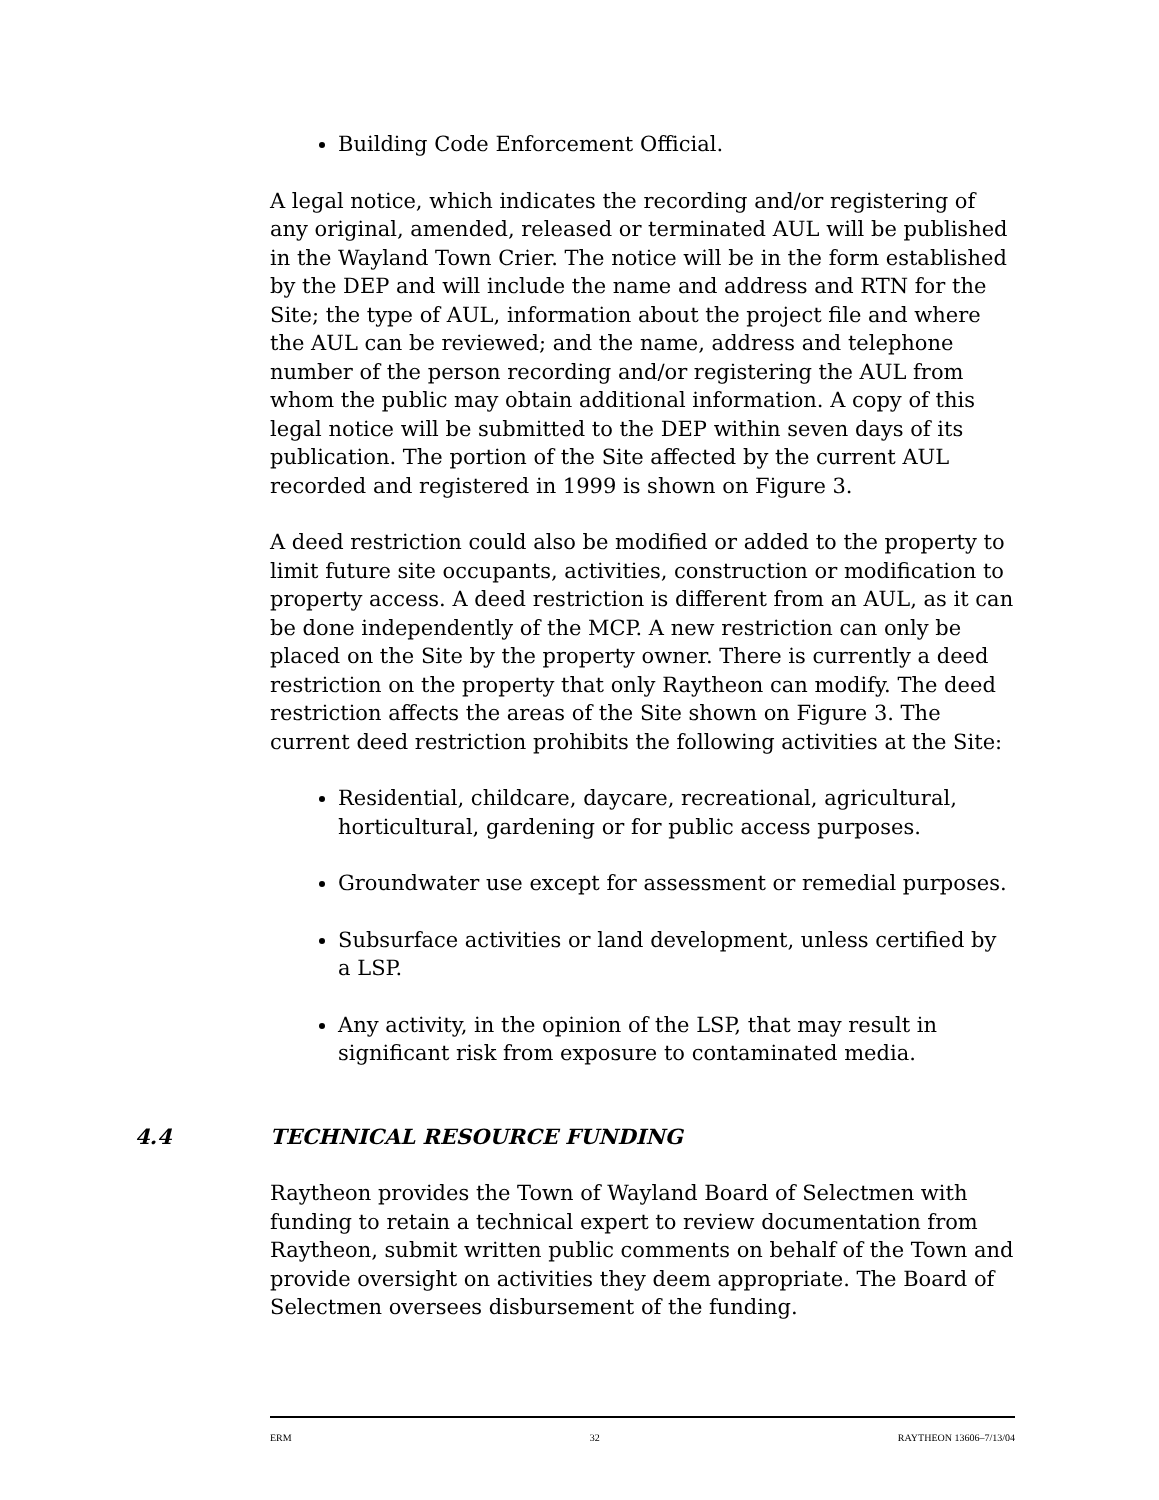Building Code Enforcement Official.
A legal notice, which indicates the recording and/or registering of any original, amended, released or terminated AUL will be published in the Wayland Town Crier. The notice will be in the form established by the DEP and will include the name and address and RTN for the Site; the type of AUL, information about the project file and where the AUL can be reviewed; and the name, address and telephone number of the person recording and/or registering the AUL from whom the public may obtain additional information. A copy of this legal notice will be submitted to the DEP within seven days of its publication. The portion of the Site affected by the current AUL recorded and registered in 1999 is shown on Figure 3.
A deed restriction could also be modified or added to the property to limit future site occupants, activities, construction or modification to property access. A deed restriction is different from an AUL, as it can be done independently of the MCP. A new restriction can only be placed on the Site by the property owner. There is currently a deed restriction on the property that only Raytheon can modify. The deed restriction affects the areas of the Site shown on Figure 3. The current deed restriction prohibits the following activities at the Site:
Residential, childcare, daycare, recreational, agricultural, horticultural, gardening or for public access purposes.
Groundwater use except for assessment or remedial purposes.
Subsurface activities or land development, unless certified by a LSP.
Any activity, in the opinion of the LSP, that may result in significant risk from exposure to contaminated media.
4.4 TECHNICAL RESOURCE FUNDING
Raytheon provides the Town of Wayland Board of Selectmen with funding to retain a technical expert to review documentation from Raytheon, submit written public comments on behalf of the Town and provide oversight on activities they deem appropriate. The Board of Selectmen oversees disbursement of the funding.
ERM 32 RAYTHEON 13606–7/13/04